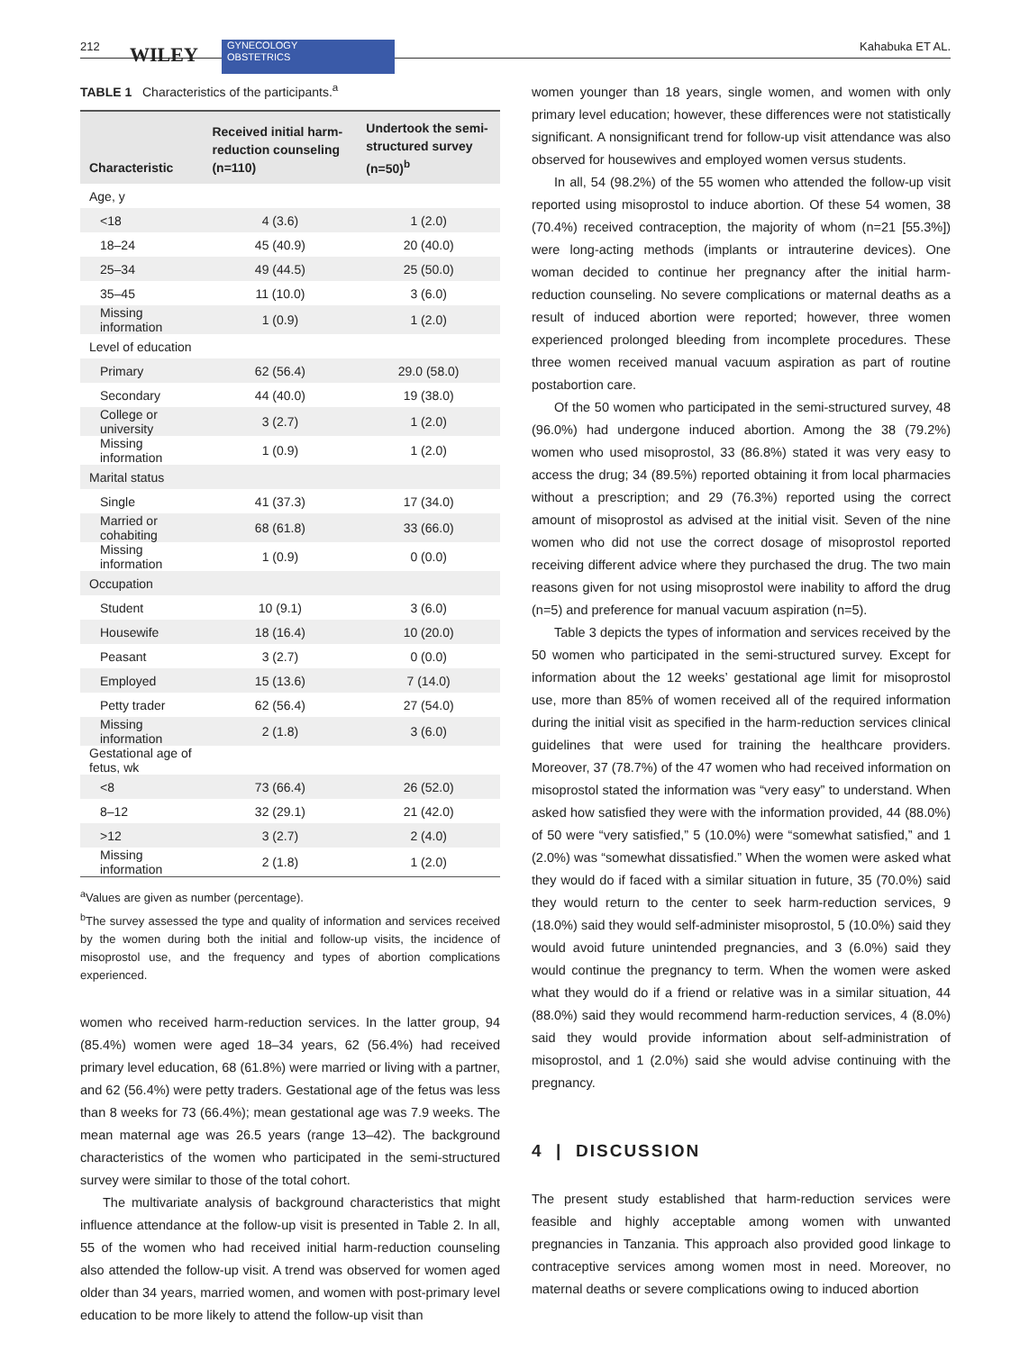212 WILEY GYNECOLOGY
OBSTETRICS
Kahabuka ET AL.
TABLE 1 Characteristics of the participants.<sup>a</sup>
| Characteristic | Received initial harm-reduction counseling (n=110) | Undertook the semi-structured survey (n=50)<sup>b</sup> |
| --- | --- | --- |
| Age, y | | |
| <18 | 4 (3.6) | 1 (2.0) |
| 18–24 | 45 (40.9) | 20 (40.0) |
| 25–34 | 49 (44.5) | 25 (50.0) |
| 35–45 | 11 (10.0) | 3 (6.0) |
| Missing information | 1 (0.9) | 1 (2.0) |
| Level of education | | |
| Primary | 62 (56.4) | 29.0 (58.0) |
| Secondary | 44 (40.0) | 19 (38.0) |
| College or university | 3 (2.7) | 1 (2.0) |
| Missing information | 1 (0.9) | 1 (2.0) |
| Marital status | | |
| Single | 41 (37.3) | 17 (34.0) |
| Married or cohabiting | 68 (61.8) | 33 (66.0) |
| Missing information | 1 (0.9) | 0 (0.0) |
| Occupation | | |
| Student | 10 (9.1) | 3 (6.0) |
| Housewife | 18 (16.4) | 10 (20.0) |
| Peasant | 3 (2.7) | 0 (0.0) |
| Employed | 15 (13.6) | 7 (14.0) |
| Petty trader | 62 (56.4) | 27 (54.0) |
| Missing information | 2 (1.8) | 3 (6.0) |
| Gestational age of fetus, wk | | |
| <8 | 73 (66.4) | 26 (52.0) |
| 8–12 | 32 (29.1) | 21 (42.0) |
| >12 | 3 (2.7) | 2 (4.0) |
| Missing information | 2 (1.8) | 1 (2.0) |
<sup>a</sup> Values are given as number (percentage).
<sup>b</sup> The survey assessed the type and quality of information and services received by the women during both the initial and follow-up visits, the incidence of misoprostol use, and the frequency and types of abortion complications experienced.
women who received harm-reduction services. In the latter group, 94 (85.4%) women were aged 18–34 years, 62 (56.4%) had received primary level education, 68 (61.8%) were married or living with a partner, and 62 (56.4%) were petty traders. Gestational age of the fetus was less than 8 weeks for 73 (66.4%); mean gestational age was 7.9 weeks. The mean maternal age was 26.5 years (range 13–42). The background characteristics of the women who participated in the semi-structured survey were similar to those of the total cohort.
The multivariate analysis of background characteristics that might influence attendance at the follow-up visit is presented in Table 2. In all, 55 of the women who had received initial harm-reduction counseling also attended the follow-up visit. A trend was observed for women aged older than 34 years, married women, and women with post-primary level education to be more likely to attend the follow-up visit than
women younger than 18 years, single women, and women with only primary level education; however, these differences were not statistically significant. A nonsignificant trend for follow-up visit attendance was also observed for housewives and employed women versus students.
In all, 54 (98.2%) of the 55 women who attended the follow-up visit reported using misoprostol to induce abortion. Of these 54 women, 38 (70.4%) received contraception, the majority of whom (n=21 [55.3%]) were long-acting methods (implants or intrauterine devices). One woman decided to continue her pregnancy after the initial harm-reduction counseling. No severe complications or maternal deaths as a result of induced abortion were reported; however, three women experienced prolonged bleeding from incomplete procedures. These three women received manual vacuum aspiration as part of routine postabortion care.
Of the 50 women who participated in the semi-structured survey, 48 (96.0%) had undergone induced abortion. Among the 38 (79.2%) women who used misoprostol, 33 (86.8%) stated it was very easy to access the drug; 34 (89.5%) reported obtaining it from local pharmacies without a prescription; and 29 (76.3%) reported using the correct amount of misoprostol as advised at the initial visit. Seven of the nine women who did not use the correct dosage of misoprostol reported receiving different advice where they purchased the drug. The two main reasons given for not using misoprostol were inability to afford the drug (n=5) and preference for manual vacuum aspiration (n=5).
Table 3 depicts the types of information and services received by the 50 women who participated in the semi-structured survey. Except for information about the 12 weeks’ gestational age limit for misoprostol use, more than 85% of women received all of the required information during the initial visit as specified in the harm-reduction services clinical guidelines that were used for training the healthcare providers. Moreover, 37 (78.7%) of the 47 women who had received information on misoprostol stated the information was “very easy” to understand. When asked how satisfied they were with the information provided, 44 (88.0%) of 50 were “very satisfied,” 5 (10.0%) were “somewhat satisfied,” and 1 (2.0%) was “somewhat dissatisfied.” When the women were asked what they would do if faced with a similar situation in future, 35 (70.0%) said they would return to the center to seek harm-reduction services, 9 (18.0%) said they would self-administer misoprostol, 5 (10.0%) said they would avoid future unintended pregnancies, and 3 (6.0%) said they would continue the pregnancy to term. When the women were asked what they would do if a friend or relative was in a similar situation, 44 (88.0%) said they would recommend harm-reduction services, 4 (8.0%) said they would provide information about self-administration of misoprostol, and 1 (2.0%) said she would advise continuing with the pregnancy.
4 | DISCUSSION
The present study established that harm-reduction services were feasible and highly acceptable among women with unwanted pregnancies in Tanzania. This approach also provided good linkage to contraceptive services among women most in need. Moreover, no maternal deaths or severe complications owing to induced abortion